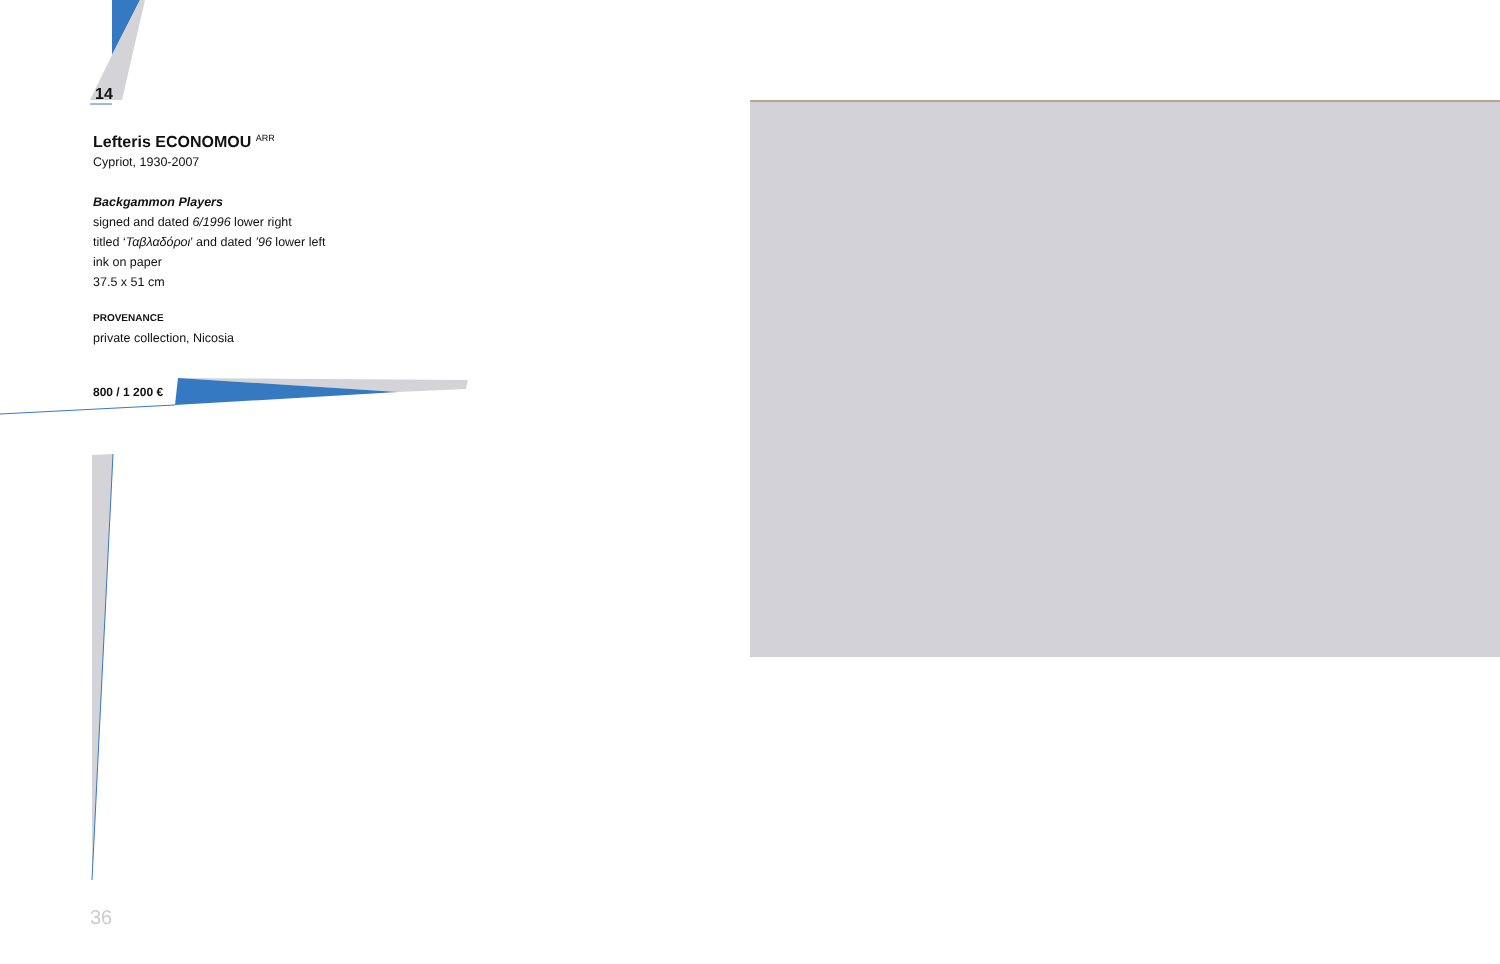14
Lefteris ECONOMOU <sup>ARR</sup>
Cypriot, 1930-2007
Backgammon Players
signed and dated 6/1996 lower right
titled ‘Ταβλαδόροι’ and dated ’96 lower left
ink on paper
37.5 x 51 cm
PROVENANCE
private collection, Nicosia
800 / 1 200 €
36